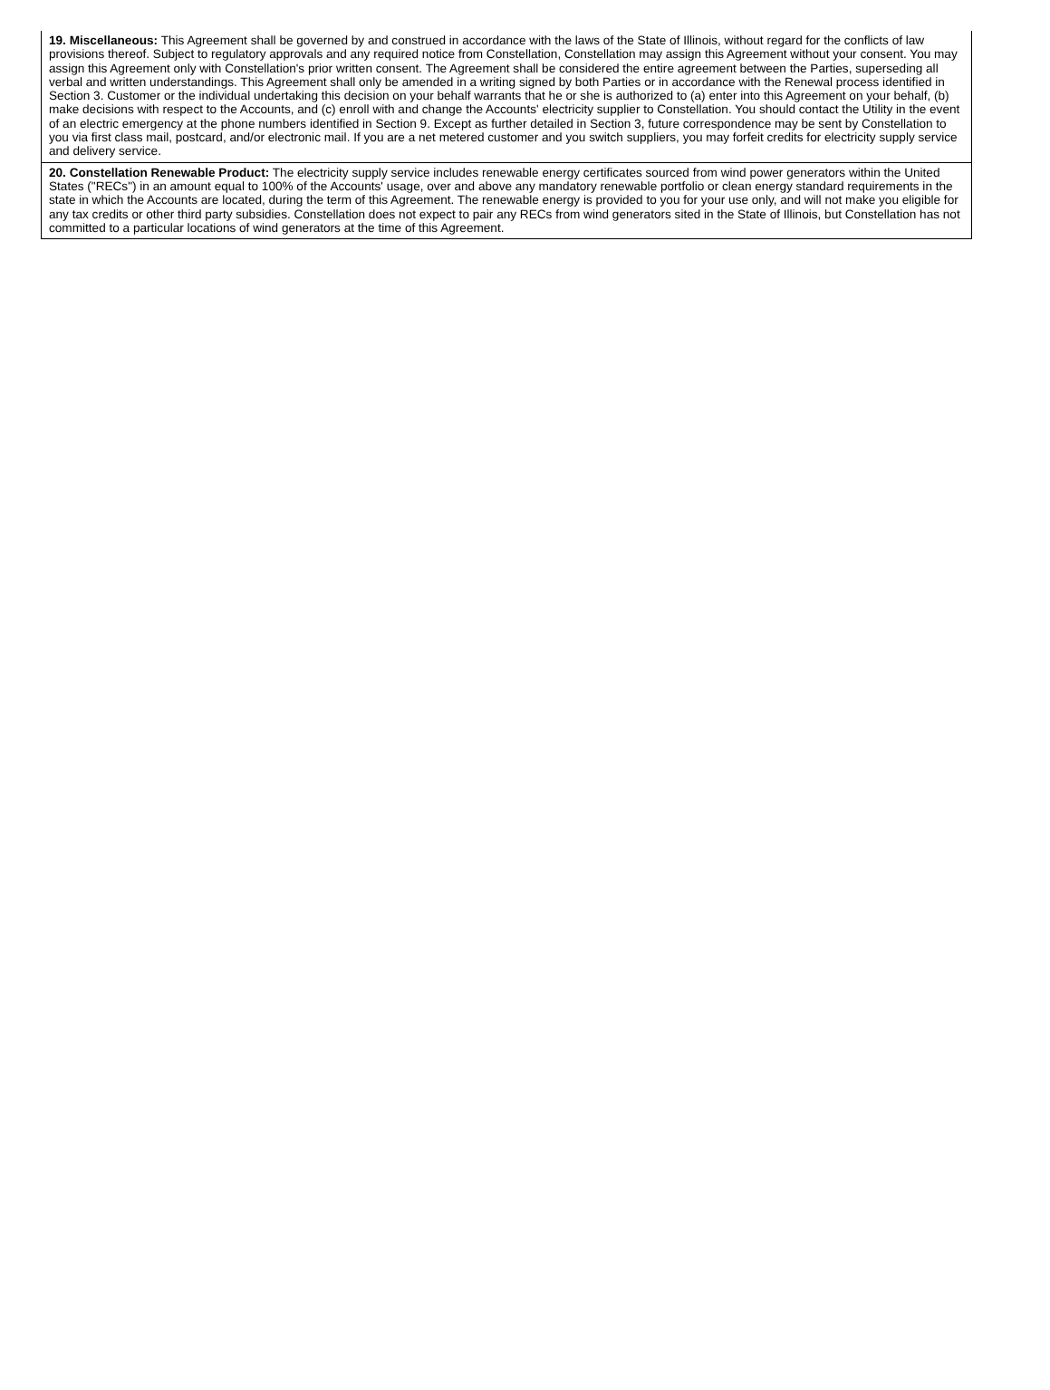19. Miscellaneous: This Agreement shall be governed by and construed in accordance with the laws of the State of Illinois, without regard for the conflicts of law provisions thereof. Subject to regulatory approvals and any required notice from Constellation, Constellation may assign this Agreement without your consent. You may assign this Agreement only with Constellation's prior written consent. The Agreement shall be considered the entire agreement between the Parties, superseding all verbal and written understandings. This Agreement shall only be amended in a writing signed by both Parties or in accordance with the Renewal process identified in Section 3. Customer or the individual undertaking this decision on your behalf warrants that he or she is authorized to (a) enter into this Agreement on your behalf, (b) make decisions with respect to the Accounts, and (c) enroll with and change the Accounts' electricity supplier to Constellation. You should contact the Utility in the event of an electric emergency at the phone numbers identified in Section 9. Except as further detailed in Section 3, future correspondence may be sent by Constellation to you via first class mail, postcard, and/or electronic mail. If you are a net metered customer and you switch suppliers, you may forfeit credits for electricity supply service and delivery service.
20. Constellation Renewable Product: The electricity supply service includes renewable energy certificates sourced from wind power generators within the United States ("RECs") in an amount equal to 100% of the Accounts' usage, over and above any mandatory renewable portfolio or clean energy standard requirements in the state in which the Accounts are located, during the term of this Agreement. The renewable energy is provided to you for your use only, and will not make you eligible for any tax credits or other third party subsidies. Constellation does not expect to pair any RECs from wind generators sited in the State of Illinois, but Constellation has not committed to a particular locations of wind generators at the time of this Agreement.